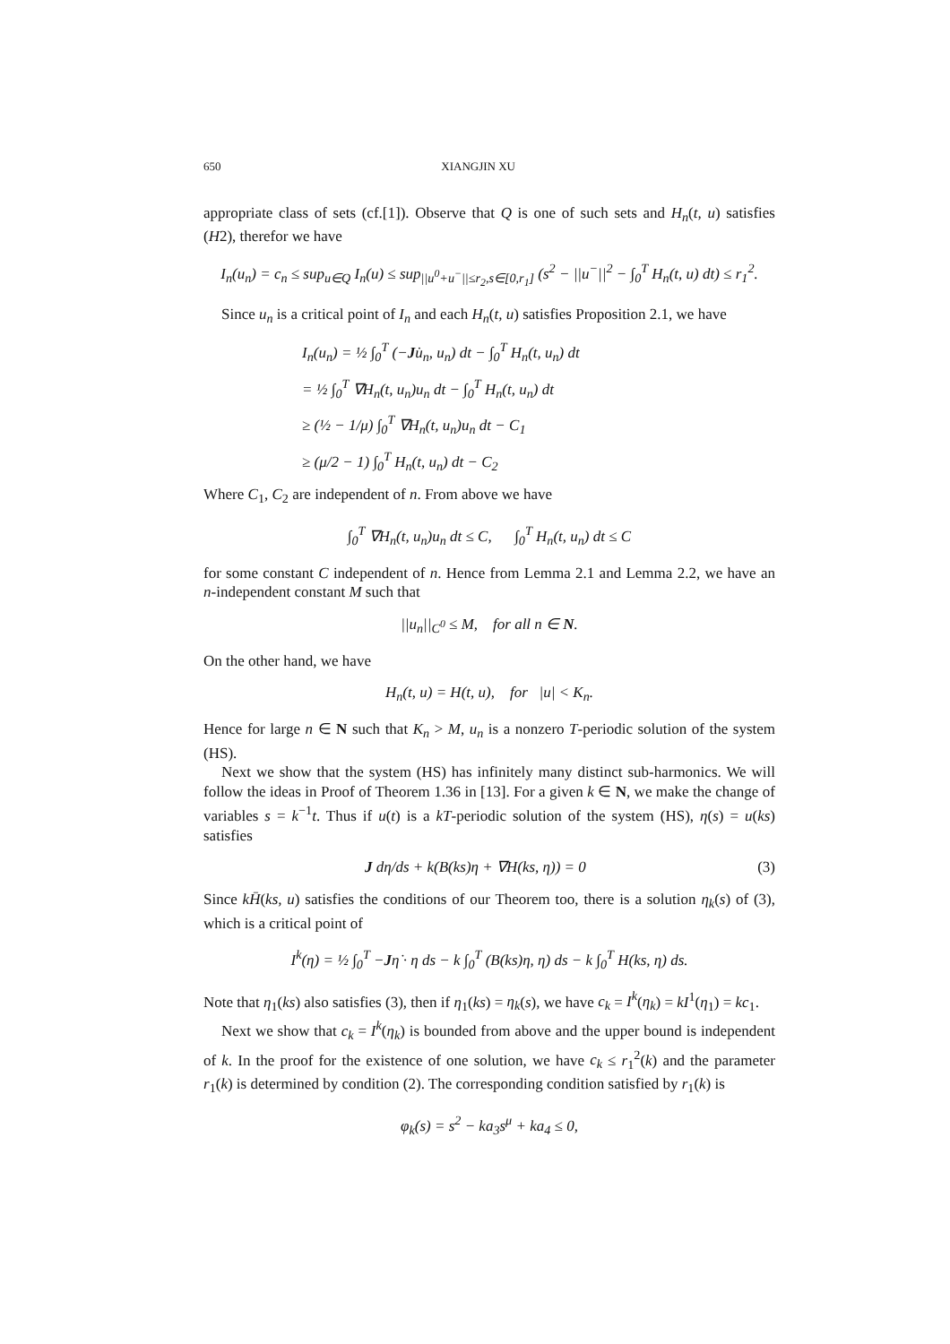650 XIANGJIN XU
appropriate class of sets (cf.[1]). Observe that Q is one of such sets and H<sub>n</sub>(t, u) satisfies (H2), therefor we have
I<sub>n</sub>(u<sub>n</sub>) = c<sub>n</sub> ≤ sup<sub>u∈Q</sub> I<sub>n</sub>(u) ≤ sup<sub>||u<sup>0</sup>+u<sup>−</sup>||≤r<sub>2</sub>,s∈[0,r<sub>1</sub>]</sub> (s<sup>2</sup> − ||u<sup>−</sup>||<sup>2</sup> − ∫<sub>0</sub><sup>T</sup> H<sub>n</sub>(t, u) dt) ≤ r<sub>1</sub><sup>2</sup>.
Since u<sub>n</sub> is a critical point of I<sub>n</sub> and each H<sub>n</sub>(t, u) satisfies Proposition 2.1, we have
I<sub>n</sub>(u<sub>n</sub>) = ½ ∫<sub>0</sub><sup>T</sup> (−Ju̇<sub>n</sub>, u<sub>n</sub>) dt − ∫<sub>0</sub><sup>T</sup> H<sub>n</sub>(t, u<sub>n</sub>) dt
= ½ ∫<sub>0</sub><sup>T</sup> ∇H<sub>n</sub>(t, u<sub>n</sub>)u<sub>n</sub> dt − ∫<sub>0</sub><sup>T</sup> H<sub>n</sub>(t, u<sub>n</sub>) dt
≥ (½ − 1/μ) ∫<sub>0</sub><sup>T</sup> ∇H<sub>n</sub>(t, u<sub>n</sub>)u<sub>n</sub> dt − C<sub>1</sub>
≥ (μ/2 − 1) ∫<sub>0</sub><sup>T</sup> H<sub>n</sub>(t, u<sub>n</sub>) dt − C<sub>2</sub>
Where C<sub>1</sub>, C<sub>2</sub> are independent of n. From above we have
∫<sub>0</sub><sup>T</sup> ∇H<sub>n</sub>(t, u<sub>n</sub>)u<sub>n</sub> dt ≤ C, ∫<sub>0</sub><sup>T</sup> H<sub>n</sub>(t, u<sub>n</sub>) dt ≤ C
for some constant C independent of n. Hence from Lemma 2.1 and Lemma 2.2, we have an n-independent constant M such that
||u<sub>n</sub>||<sub>C<sup>0</sup></sub> ≤ M, for all n ∈ N.
On the other hand, we have
H<sub>n</sub>(t, u) = H(t, u), for |u| < K<sub>n</sub>.
Hence for large n ∈ N such that K<sub>n</sub> > M, u<sub>n</sub> is a nonzero T-periodic solution of the system (HS).
Next we show that the system (HS) has infinitely many distinct sub-harmonics. We will follow the ideas in Proof of Theorem 1.36 in [13]. For a given k ∈ N, we make the change of variables s = k<sup>−1</sup>t. Thus if u(t) is a kT-periodic solution of the system (HS), η(s) = u(ks) satisfies
J dη/ds + k(B(ks)η + ∇H(ks, η)) = 0 (3)
Since kH̄(ks, u) satisfies the conditions of our Theorem too, there is a solution η<sub>k</sub>(s) of (3), which is a critical point of
I<sup>k</sup>(η) = ½ ∫<sub>0</sub><sup>T</sup> −Jη̇ · η ds − k ∫<sub>0</sub><sup>T</sup> (B(ks)η, η) ds − k ∫<sub>0</sub><sup>T</sup> H(ks, η) ds.
Note that η<sub>1</sub>(ks) also satisfies (3), then if η<sub>1</sub>(ks) = η<sub>k</sub>(s), we have c<sub>k</sub> = I<sup>k</sup>(η<sub>k</sub>) = kI<sup>1</sup>(η<sub>1</sub>) = kc<sub>1</sub>.
Next we show that c<sub>k</sub> = I<sup>k</sup>(η<sub>k</sub>) is bounded from above and the upper bound is independent of k. In the proof for the existence of one solution, we have c<sub>k</sub> ≤ r<sub>1</sub><sup>2</sup>(k) and the parameter r<sub>1</sub>(k) is determined by condition (2). The corresponding condition satisfied by r<sub>1</sub>(k) is
φ<sub>k</sub>(s) = s<sup>2</sup> − ka<sub>3</sub>s<sup>μ</sup> + ka<sub>4</sub> ≤ 0,